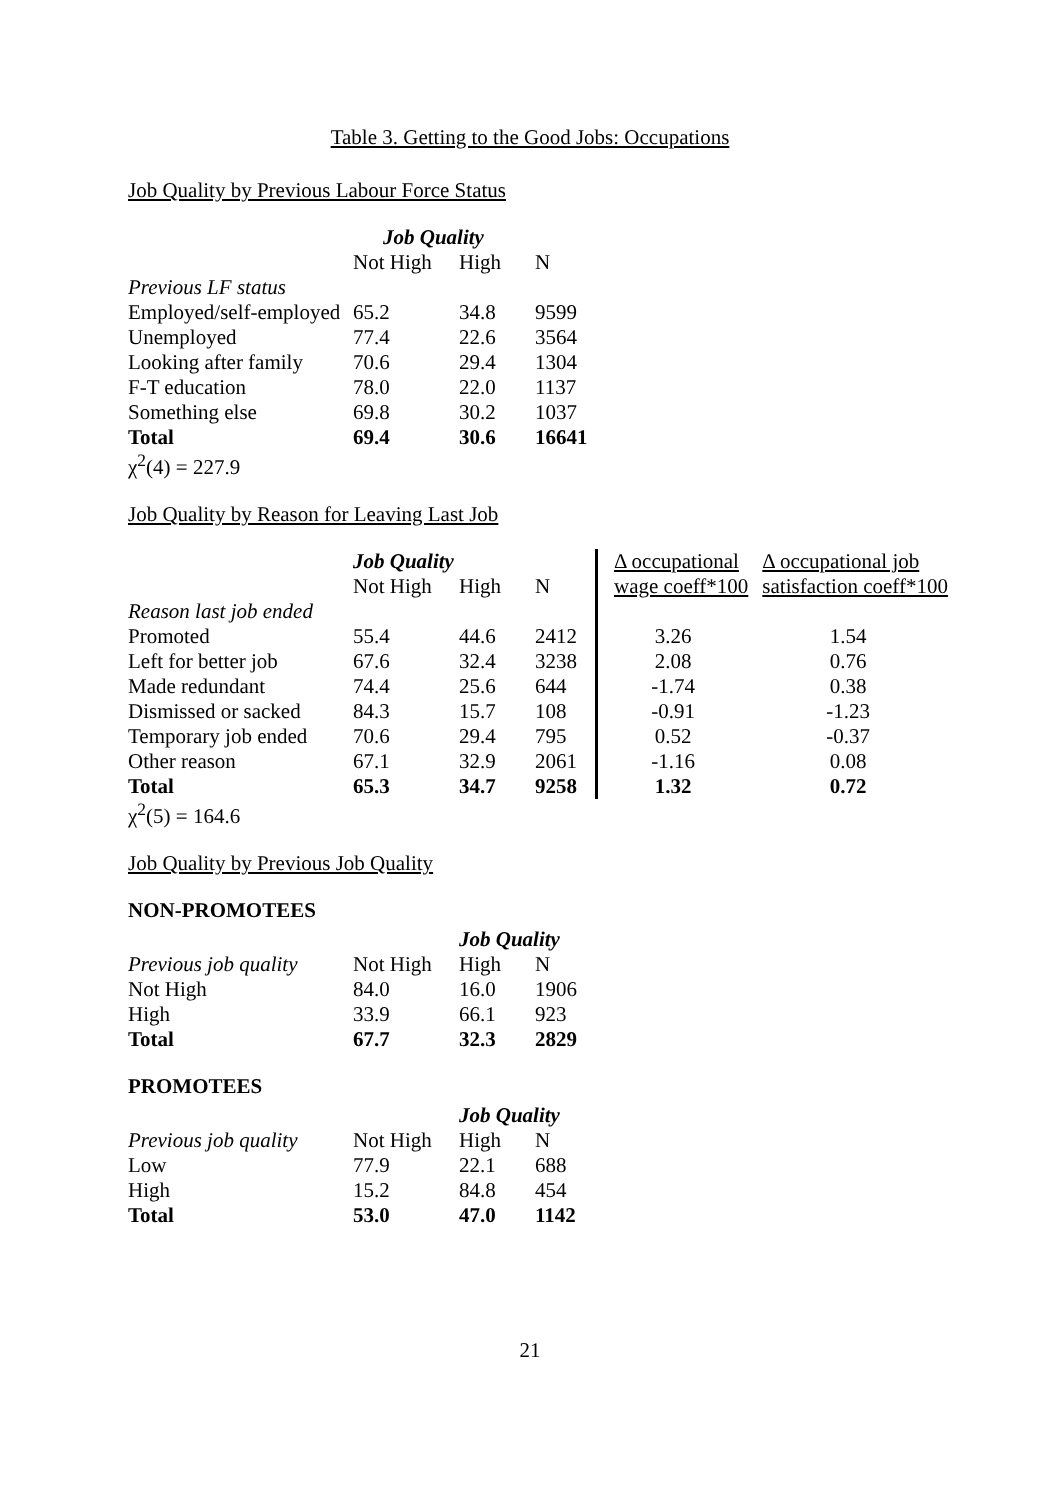Table 3. Getting to the Good Jobs: Occupations
Job Quality by Previous Labour Force Status
| | Job Quality | | |
| | Not High | High | N |
| Previous LF status | | | |
| Employed/self-employed | 65.2 | 34.8 | 9599 |
| Unemployed | 77.4 | 22.6 | 3564 |
| Looking after family | 70.6 | 29.4 | 1304 |
| F-T education | 78.0 | 22.0 | 1137 |
| Something else | 69.8 | 30.2 | 1037 |
| Total | 69.4 | 30.6 | 16641 |
| χ<sup>2</sup>(4) = 227.9 | | | |
Job Quality by Reason for Leaving Last Job
| | Job Quality | | | Δ occupational | Δ occupational job |
| | Not High | High | N | wage coeff*100 | satisfaction coeff*100 |
| Reason last job ended | | | | | |
| Promoted | 55.4 | 44.6 | 2412 | 3.26 | 1.54 |
| Left for better job | 67.6 | 32.4 | 3238 | 2.08 | 0.76 |
| Made redundant | 74.4 | 25.6 | 644 | -1.74 | 0.38 |
| Dismissed or sacked | 84.3 | 15.7 | 108 | -0.91 | -1.23 |
| Temporary job ended | 70.6 | 29.4 | 795 | 0.52 | -0.37 |
| Other reason | 67.1 | 32.9 | 2061 | -1.16 | 0.08 |
| Total | 65.3 | 34.7 | 9258 | 1.32 | 0.72 |
| χ<sup>2</sup>(5) = 164.6 | | | | | |
Job Quality by Previous Job Quality
NON-PROMOTEES
| | | Job Quality | |
| Previous job quality | Not High | High | N |
| Not High | 84.0 | 16.0 | 1906 |
| High | 33.9 | 66.1 | 923 |
| Total | 67.7 | 32.3 | 2829 |
PROMOTEES
| | | Job Quality | |
| Previous job quality | Not High | High | N |
| Low | 77.9 | 22.1 | 688 |
| High | 15.2 | 84.8 | 454 |
| Total | 53.0 | 47.0 | 1142 |
21